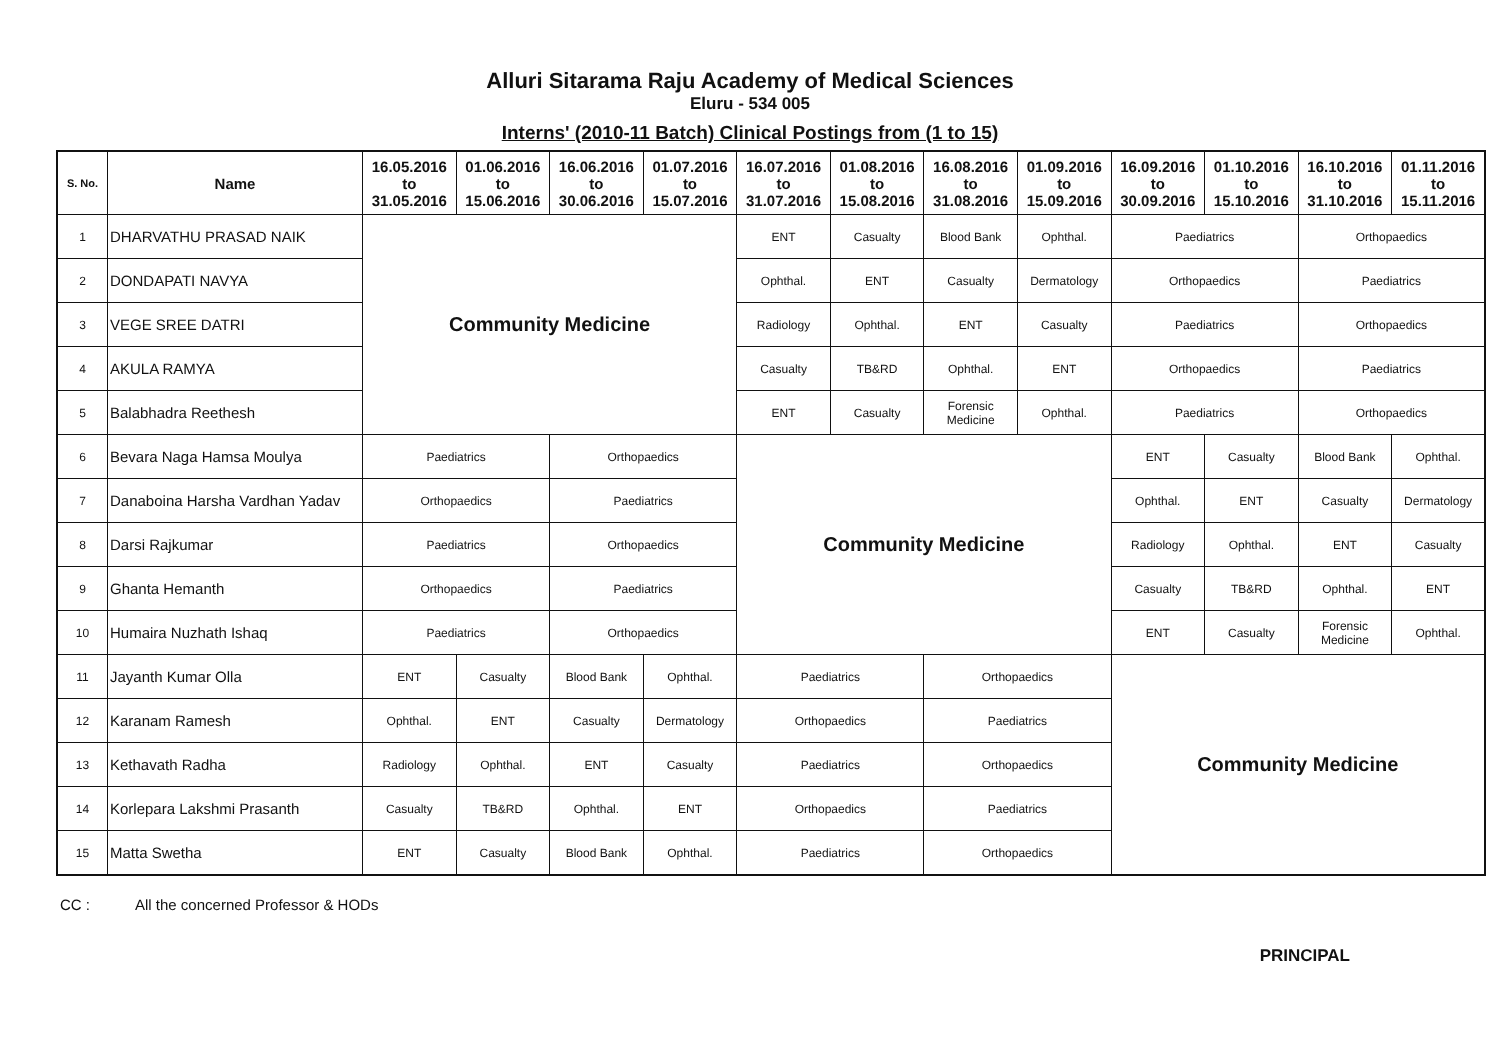Alluri Sitarama Raju Academy of Medical Sciences
Eluru - 534 005
Interns' (2010-11 Batch) Clinical Postings from (1 to 15)
| S. No. | Name | 16.05.2016 to 31.05.2016 | 01.06.2016 to 15.06.2016 | 16.06.2016 to 30.06.2016 | 01.07.2016 to 15.07.2016 | 16.07.2016 to 31.07.2016 | 01.08.2016 to 15.08.2016 | 16.08.2016 to 31.08.2016 | 01.09.2016 to 15.09.2016 | 16.09.2016 to 30.09.2016 | 01.10.2016 to 15.10.2016 | 16.10.2016 to 31.10.2016 | 01.11.2016 to 15.11.2016 |
| --- | --- | --- | --- | --- | --- | --- | --- | --- | --- | --- | --- | --- | --- |
| 1 | DHARVATHU PRASAD NAIK | Community Medicine | | | | ENT | Casualty | Blood Bank | Ophthal. | Paediatrics | | Orthopaedics | |
| 2 | DONDAPATI NAVYA | | | | | Ophthal. | ENT | Casualty | Dermatology | Orthopaedics | | Paediatrics | |
| 3 | VEGE SREE DATRI | | | | | Radiology | Ophthal. | ENT | Casualty | Paediatrics | | Orthopaedics | |
| 4 | AKULA RAMYA | | | | | Casualty | TB&RD | Ophthal. | ENT | Orthopaedics | | Paediatrics | |
| 5 | Balabhadra Reethesh | | | | | ENT | Casualty | Forensic Medicine | Ophthal. | Paediatrics | | Orthopaedics | |
| 6 | Bevara Naga Hamsa Moulya | Paediatrics | | Orthopaedics | | Community Medicine | | | | ENT | Casualty | Blood Bank | Ophthal. |
| 7 | Danaboina Harsha Vardhan Yadav | Orthopaedics | | Paediatrics | | | | | | Ophthal. | ENT | Casualty | Dermatology |
| 8 | Darsi Rajkumar | Paediatrics | | Orthopaedics | | | | | | Radiology | Ophthal. | ENT | Casualty |
| 9 | Ghanta Hemanth | Orthopaedics | | Paediatrics | | | | | | Casualty | TB&RD | Ophthal. | ENT |
| 10 | Humaira Nuzhath Ishaq | Paediatrics | | Orthopaedics | | | | | | ENT | Casualty | Forensic Medicine | Ophthal. |
| 11 | Jayanth Kumar Olla | ENT | Casualty | Blood Bank | Ophthal. | Paediatrics | | Orthopaedics | | Community Medicine | | | |
| 12 | Karanam Ramesh | Ophthal. | ENT | Casualty | Dermatology | Orthopaedics | | Paediatrics | | | | | |
| 13 | Kethavath Radha | Radiology | Ophthal. | ENT | Casualty | Paediatrics | | Orthopaedics | | | | | |
| 14 | Korlepara Lakshmi Prasanth | Casualty | TB&RD | Ophthal. | ENT | Orthopaedics | | Paediatrics | | | | | |
| 15 | Matta Swetha | ENT | Casualty | Blood Bank | Ophthal. | Paediatrics | | Orthopaedics | | | | | |
CC : All the concerned Professor & HODs
PRINCIPAL